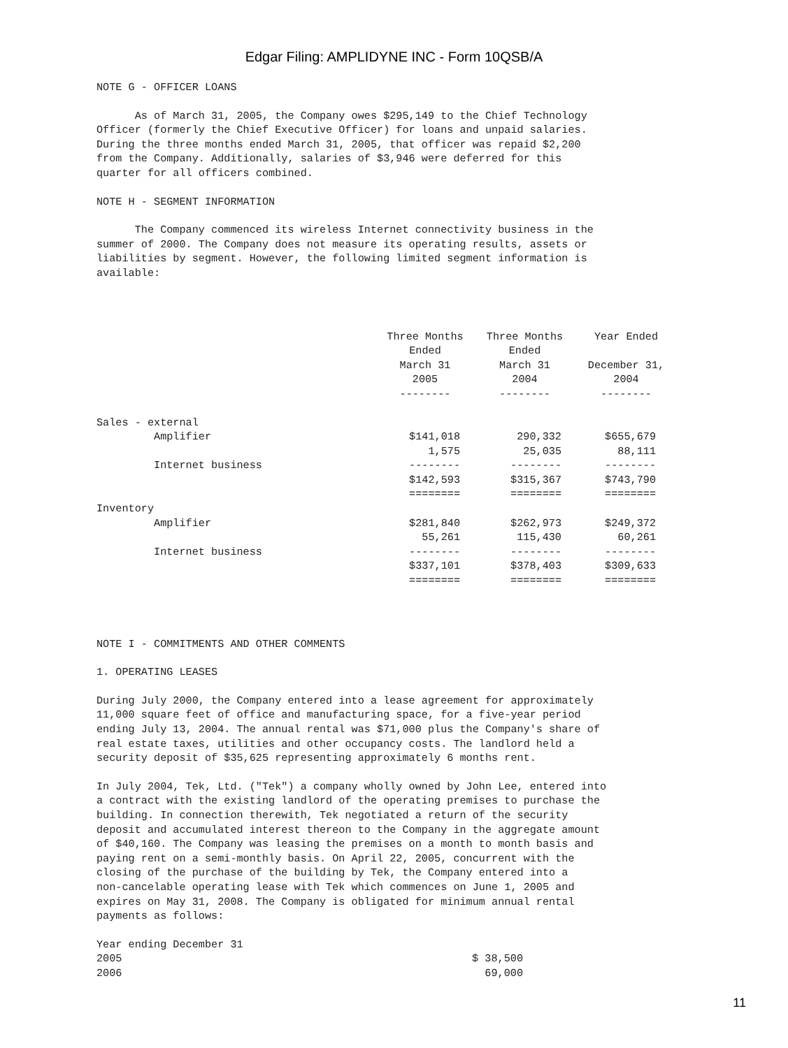Edgar Filing: AMPLIDYNE INC - Form 10QSB/A
NOTE G - OFFICER LOANS
      As of March 31, 2005, the Company owes $295,149 to the Chief Technology
Officer (formerly the Chief Executive Officer) for loans and unpaid salaries.
During the three months ended March 31, 2005, that officer was repaid $2,200
from the Company. Additionally, salaries of $3,946 were deferred for this
quarter for all officers combined.
NOTE H - SEGMENT INFORMATION
      The Company commenced its wireless Internet connectivity business in the
summer of 2000. The Company does not measure its operating results, assets or
liabilities by segment. However, the following limited segment information is
available:
| | Three Months Ended March 31 2005 -------- | Three Months Ended March 31 2004 -------- | Year Ended December 31, 2004 -------- |
| --- | --- | --- | --- |
| Sales - external | | | |
| Amplifier | $141,018 | 290,332 | $655,679 |
| Internet business | 1,575 -------- | 25,035 -------- | 88,111 -------- |
| | $142,593 ======== | $315,367 ======== | $743,790 ======== |
| Inventory | | | |
| Amplifier | $281,840 | $262,973 | $249,372 |
| Internet business | 55,261 -------- | 115,430 -------- | 60,261 -------- |
| | $337,101 ======== | $378,403 ======== | $309,633 ======== |
NOTE I - COMMITMENTS AND OTHER COMMENTS
1. OPERATING LEASES
During July 2000, the Company entered into a lease agreement for approximately
11,000 square feet of office and manufacturing space, for a five-year period
ending July 13, 2004. The annual rental was $71,000 plus the Company's share of
real estate taxes, utilities and other occupancy costs. The landlord held a
security deposit of $35,625 representing approximately 6 months rent.
In July 2004, Tek, Ltd. ("Tek") a company wholly owned by John Lee, entered into
a contract with the existing landlord of the operating premises to purchase the
building. In connection therewith, Tek negotiated a return of the security
deposit and accumulated interest thereon to the Company in the aggregate amount
of $40,160. The Company was leasing the premises on a month to month basis and
paying rent on a semi-monthly basis. On April 22, 2005, concurrent with the
closing of the purchase of the building by Tek, the Company entered into a
non-cancelable operating lease with Tek which commences on June 1, 2005 and
expires on May 31, 2008. The Company is obligated for minimum annual rental
payments as follows:
| Year ending December 31 | |
| 2005 | $ 38,500 |
| 2006 | 69,000 |
11